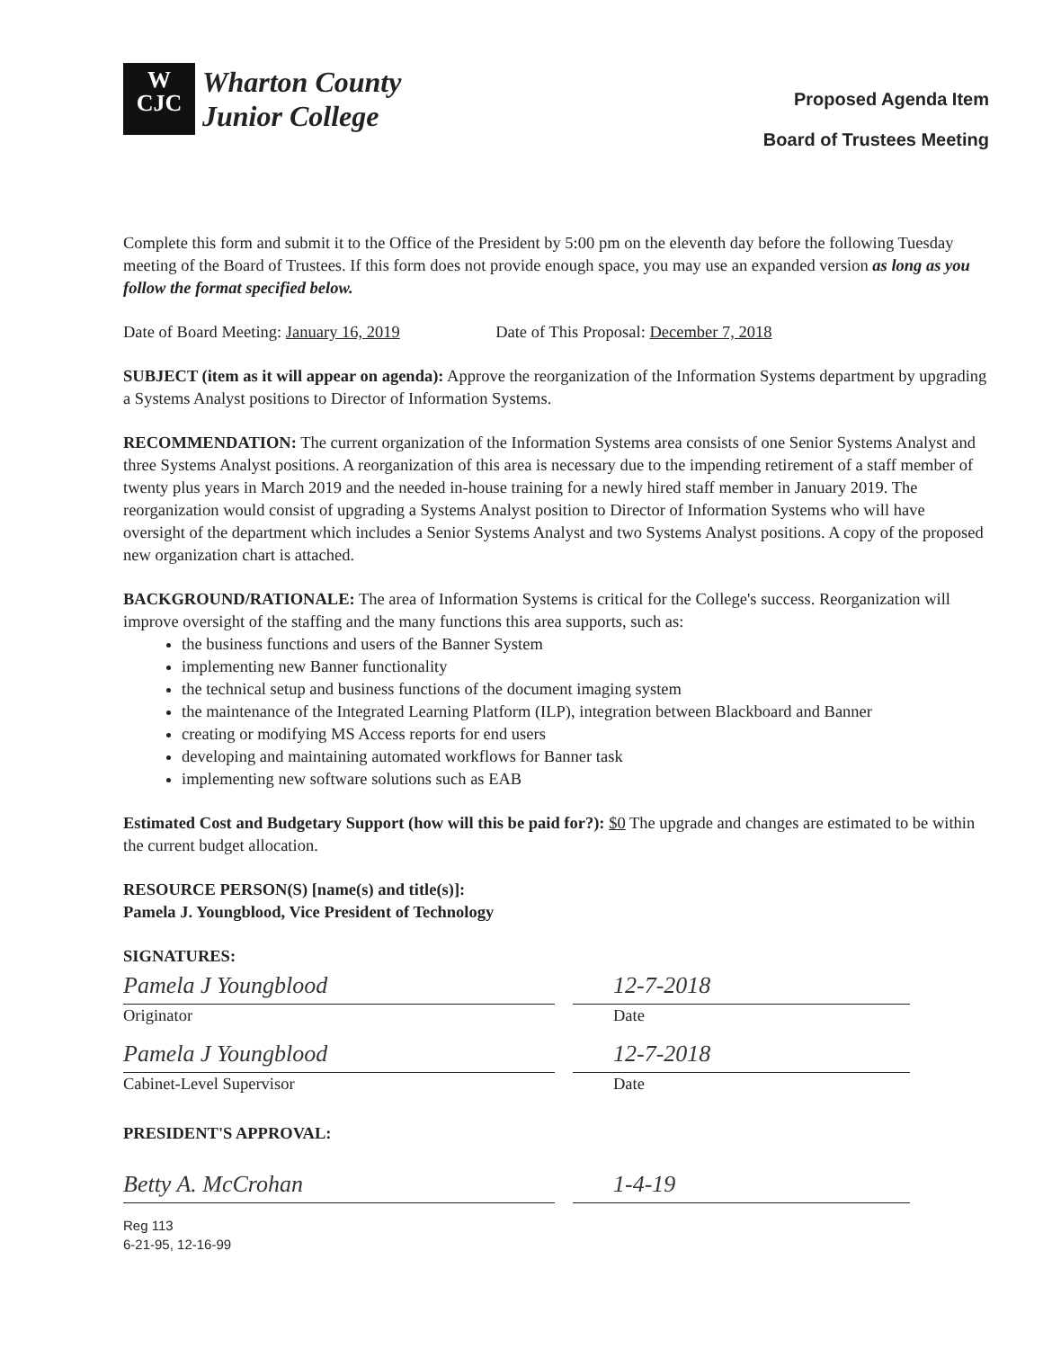W
CJC
Wharton County
Junior College
Proposed Agenda Item
Board of Trustees Meeting
Complete this form and submit it to the Office of the President by 5:00 pm on the eleventh day before the following Tuesday meeting of the Board of Trustees. If this form does not provide enough space, you may use an expanded version as long as you follow the format specified below.
Date of Board Meeting: January 16, 2019 Date of This Proposal: December 7, 2018
SUBJECT (item as it will appear on agenda): Approve the reorganization of the Information Systems department by upgrading a Systems Analyst positions to Director of Information Systems.
RECOMMENDATION: The current organization of the Information Systems area consists of one Senior Systems Analyst and three Systems Analyst positions. A reorganization of this area is necessary due to the impending retirement of a staff member of twenty plus years in March 2019 and the needed in-house training for a newly hired staff member in January 2019. The reorganization would consist of upgrading a Systems Analyst position to Director of Information Systems who will have oversight of the department which includes a Senior Systems Analyst and two Systems Analyst positions. A copy of the proposed new organization chart is attached.
BACKGROUND/RATIONALE: The area of Information Systems is critical for the College's success. Reorganization will improve oversight of the staffing and the many functions this area supports, such as:
the business functions and users of the Banner System
implementing new Banner functionality
the technical setup and business functions of the document imaging system
the maintenance of the Integrated Learning Platform (ILP), integration between Blackboard and Banner
creating or modifying MS Access reports for end users
developing and maintaining automated workflows for Banner task
implementing new software solutions such as EAB
Estimated Cost and Budgetary Support (how will this be paid for?): $0 The upgrade and changes are estimated to be within the current budget allocation.
RESOURCE PERSON(S) [name(s) and title(s)]:
Pamela J. Youngblood, Vice President of Technology
SIGNATURES:
Pamela J Youngblood 12-7-2018
Originator Date
Pamela J Youngblood 12-7-2018
Cabinet-Level Supervisor Date
PRESIDENT'S APPROVAL:
Betty A. McCrohan 1-4-19
Reg 113
6-21-95, 12-16-99